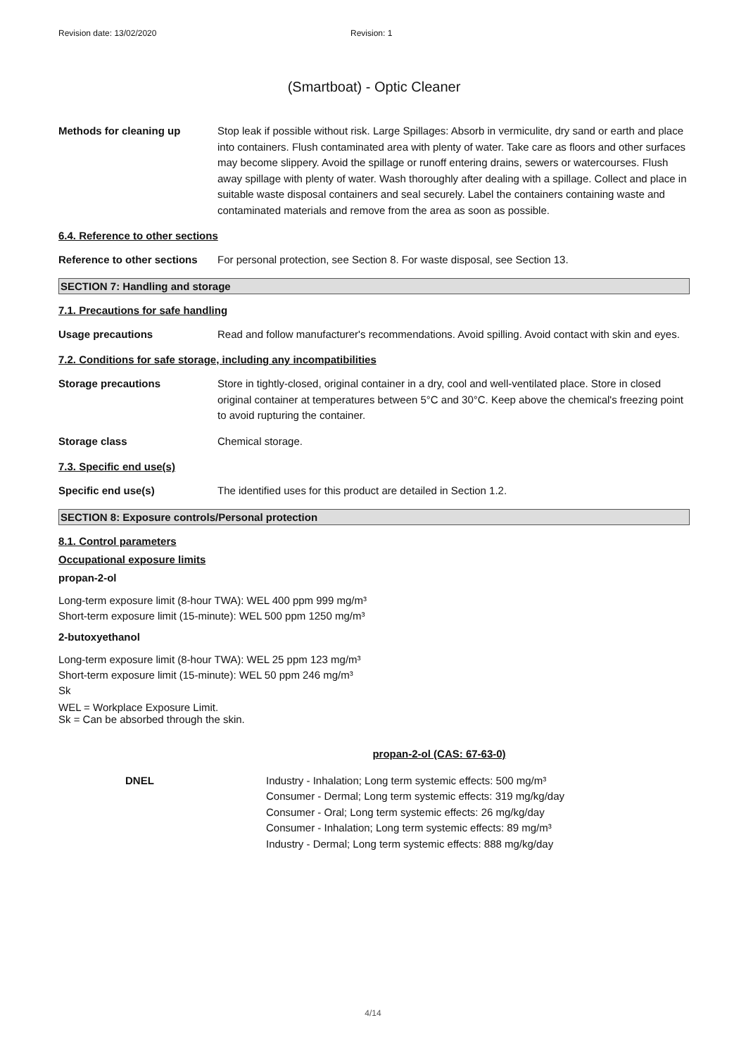Revision date: 13/02/2020 Revision: 1
(Smartboat) - Optic Cleaner
Methods for cleaning up Stop leak if possible without risk. Large Spillages: Absorb in vermiculite, dry sand or earth and place into containers. Flush contaminated area with plenty of water. Take care as floors and other surfaces may become slippery. Avoid the spillage or runoff entering drains, sewers or watercourses. Flush away spillage with plenty of water. Wash thoroughly after dealing with a spillage. Collect and place in suitable waste disposal containers and seal securely. Label the containers containing waste and contaminated materials and remove from the area as soon as possible.
6.4. Reference to other sections
Reference to other sections
For personal protection, see Section 8. For waste disposal, see Section 13.
SECTION 7: Handling and storage
7.1. Precautions for safe handling
Usage precautions Read and follow manufacturer's recommendations. Avoid spilling. Avoid contact with skin and eyes.
7.2. Conditions for safe storage, including any incompatibilities
Storage precautions Store in tightly-closed, original container in a dry, cool and well-ventilated place. Store in closed original container at temperatures between 5°C and 30°C. Keep above the chemical's freezing point to avoid rupturing the container.
Storage class Chemical storage.
7.3. Specific end use(s)
Specific end use(s) The identified uses for this product are detailed in Section 1.2.
SECTION 8: Exposure controls/Personal protection
8.1. Control parameters
Occupational exposure limits
propan-2-ol
Long-term exposure limit (8-hour TWA): WEL 400 ppm 999 mg/m³
Short-term exposure limit (15-minute): WEL 500 ppm 1250 mg/m³
2-butoxyethanol
Long-term exposure limit (8-hour TWA): WEL 25 ppm 123 mg/m³
Short-term exposure limit (15-minute): WEL 50 ppm 246 mg/m³
Sk
WEL = Workplace Exposure Limit.
Sk = Can be absorbed through the skin.
propan-2-ol (CAS: 67-63-0)
DNEL Industry - Inhalation; Long term systemic effects: 500 mg/m³
Consumer - Dermal; Long term systemic effects: 319 mg/kg/day
Consumer - Oral; Long term systemic effects: 26 mg/kg/day
Consumer - Inhalation; Long term systemic effects: 89 mg/m³
Industry - Dermal; Long term systemic effects: 888 mg/kg/day
4/14